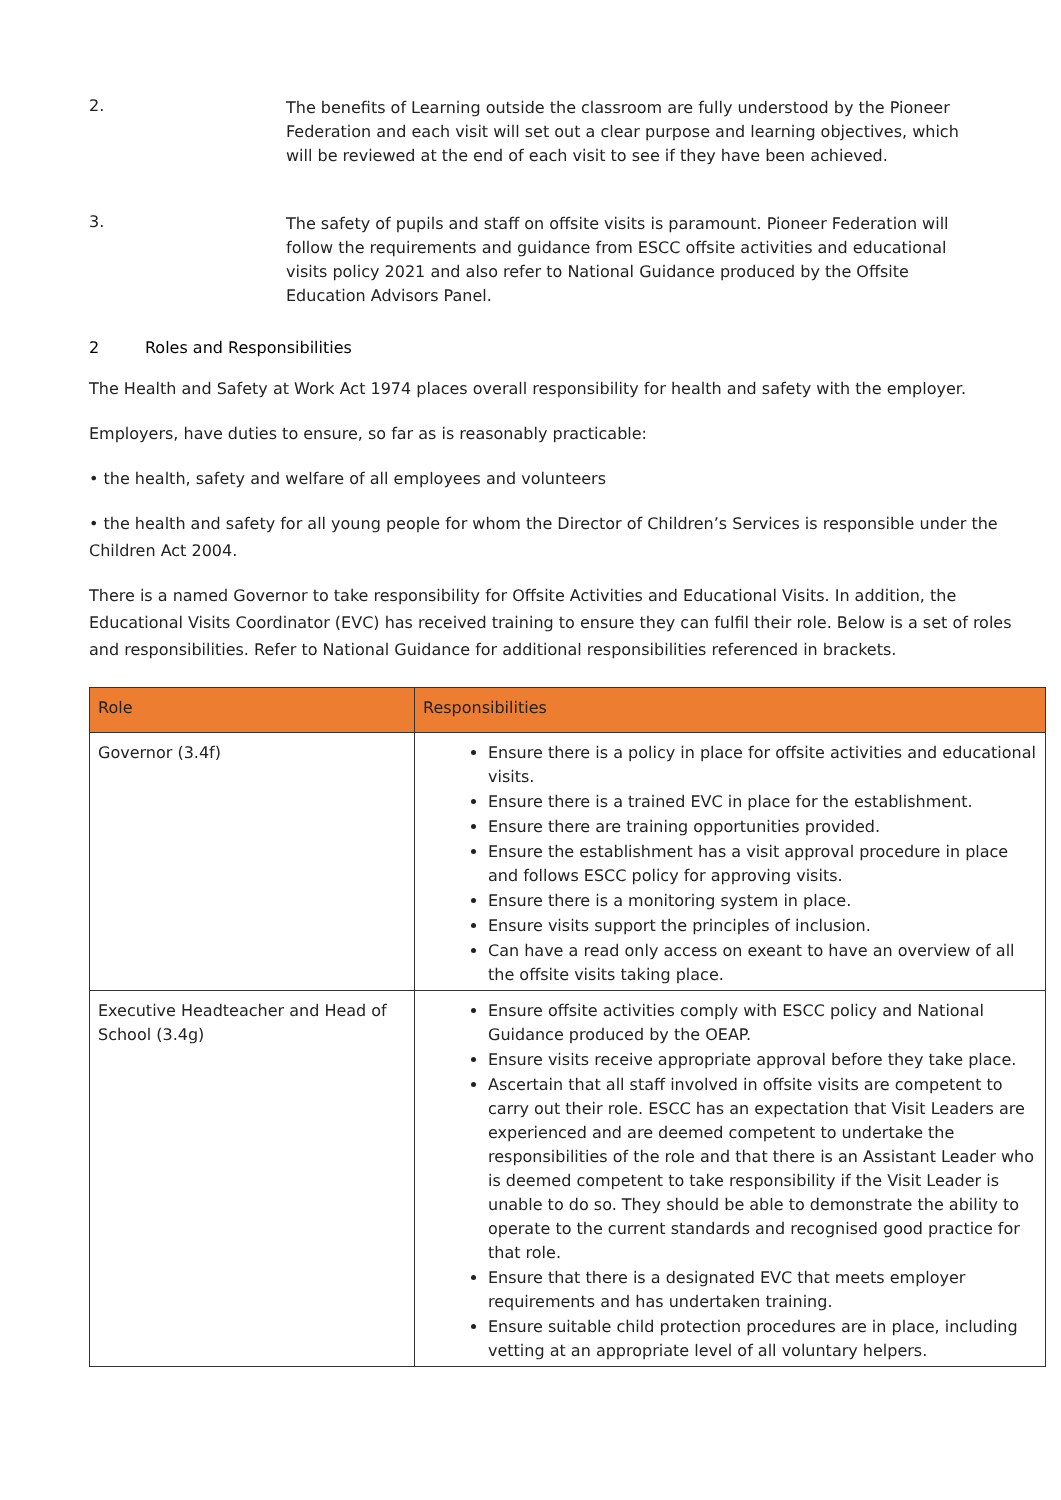2.
The benefits of Learning outside the classroom are fully understood by the Pioneer Federation and each visit will set out a clear purpose and learning objectives, which will be reviewed at the end of each visit to see if they have been achieved.
3.
The safety of pupils and staff on offsite visits is paramount. Pioneer Federation will follow the requirements and guidance from ESCC offsite activities and educational visits policy 2021 and also refer to National Guidance produced by the Offsite Education Advisors Panel.
2 Roles and Responsibilities
The Health and Safety at Work Act 1974 places overall responsibility for health and safety with the employer.
Employers, have duties to ensure, so far as is reasonably practicable:
• the health, safety and welfare of all employees and volunteers
• the health and safety for all young people for whom the Director of Children’s Services is responsible under the Children Act 2004.
There is a named Governor to take responsibility for Offsite Activities and Educational Visits. In addition, the Educational Visits Coordinator (EVC) has received training to ensure they can fulfil their role. Below is a set of roles and responsibilities. Refer to National Guidance for additional responsibilities referenced in brackets.
| Role | Responsibilities |
| --- | --- |
| Governor (3.4f) | Ensure there is a policy in place for offsite activities and educational visits. Ensure there is a trained EVC in place for the establishment. Ensure there are training opportunities provided. Ensure the establishment has a visit approval procedure in place and follows ESCC policy for approving visits. Ensure there is a monitoring system in place. Ensure visits support the principles of inclusion. Can have a read only access on exeant to have an overview of all the offsite visits taking place. |
| Executive Headteacher and Head of School (3.4g) | Ensure offsite activities comply with ESCC policy and National Guidance produced by the OEAP. Ensure visits receive appropriate approval before they take place. Ascertain that all staff involved in offsite visits are competent to carry out their role. ESCC has an expectation that Visit Leaders are experienced and are deemed competent to undertake the responsibilities of the role and that there is an Assistant Leader who is deemed competent to take responsibility if the Visit Leader is unable to do so. They should be able to demonstrate the ability to operate to the current standards and recognised good practice for that role. Ensure that there is a designated EVC that meets employer requirements and has undertaken training. Ensure suitable child protection procedures are in place, including vetting at an appropriate level of all voluntary helpers. |